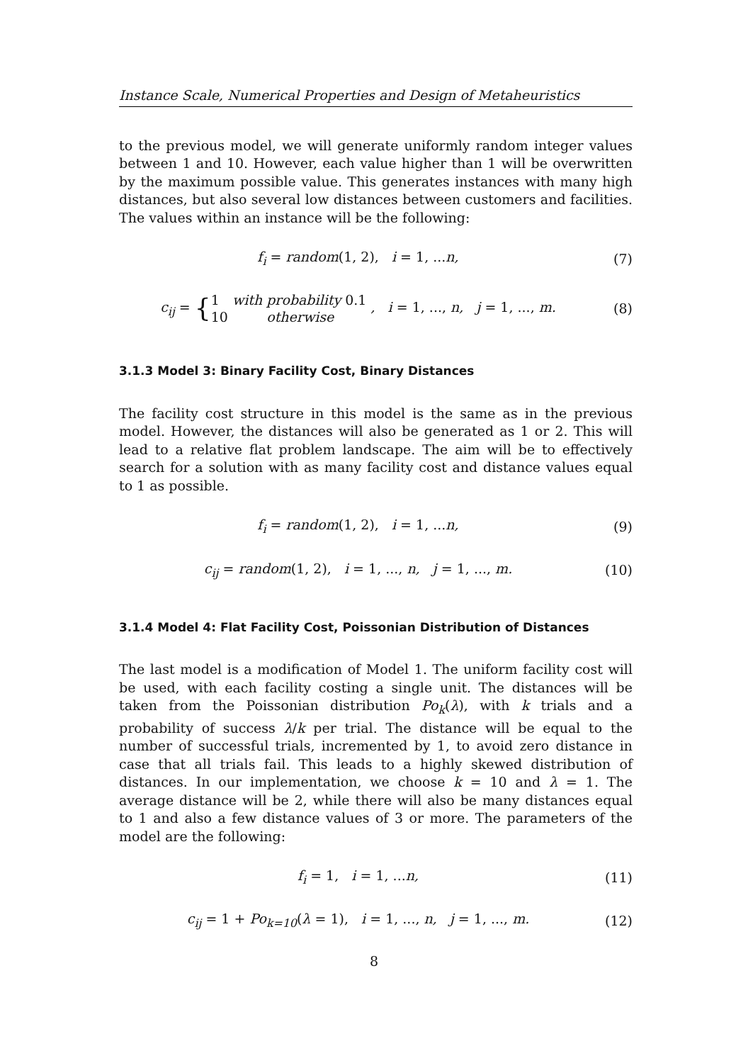Instance Scale, Numerical Properties and Design of Metaheuristics
to the previous model, we will generate uniformly random integer values between 1 and 10. However, each value higher than 1 will be overwritten by the maximum possible value. This generates instances with many high distances, but also several low distances between customers and facilities. The values within an instance will be the following:
f<sub>i</sub> = random(1, 2), i = 1, ... n,
(7)
c<sub>ij</sub> = {1 with probability 0.1
10 otherwise , i = 1, ..., n, j = 1, ..., m.
(8)
3.1.3 Model 3: Binary Facility Cost, Binary Distances
The facility cost structure in this model is the same as in the previous model. However, the distances will also be generated as 1 or 2. This will lead to a relative flat problem landscape. The aim will be to effectively search for a solution with as many facility cost and distance values equal to 1 as possible.
f<sub>i</sub> = random(1, 2), i = 1, ... n,
(9)
c<sub>ij</sub> = random(1, 2), i = 1, ..., n, j = 1, ..., m.
(10)
3.1.4 Model 4: Flat Facility Cost, Poissonian Distribution of Distances
The last model is a modification of Model 1. The uniform facility cost will be used, with each facility costing a single unit. The distances will be taken from the Poissonian distribution Po<sub>k</sub>(λ), with k trials and a probability of success λ/k per trial. The distance will be equal to the number of successful trials, incremented by 1, to avoid zero distance in case that all trials fail. This leads to a highly skewed distribution of distances. In our implementation, we choose k = 10 and λ = 1. The average distance will be 2, while there will also be many distances equal to 1 and also a few distance values of 3 or more. The parameters of the model are the following:
f<sub>i</sub> = 1, i = 1, ... n, (11)
c<sub>ij</sub> = 1 + Po<sub>k=10</sub>(λ = 1), i = 1, ..., n, j = 1, ..., m.
(12)
8